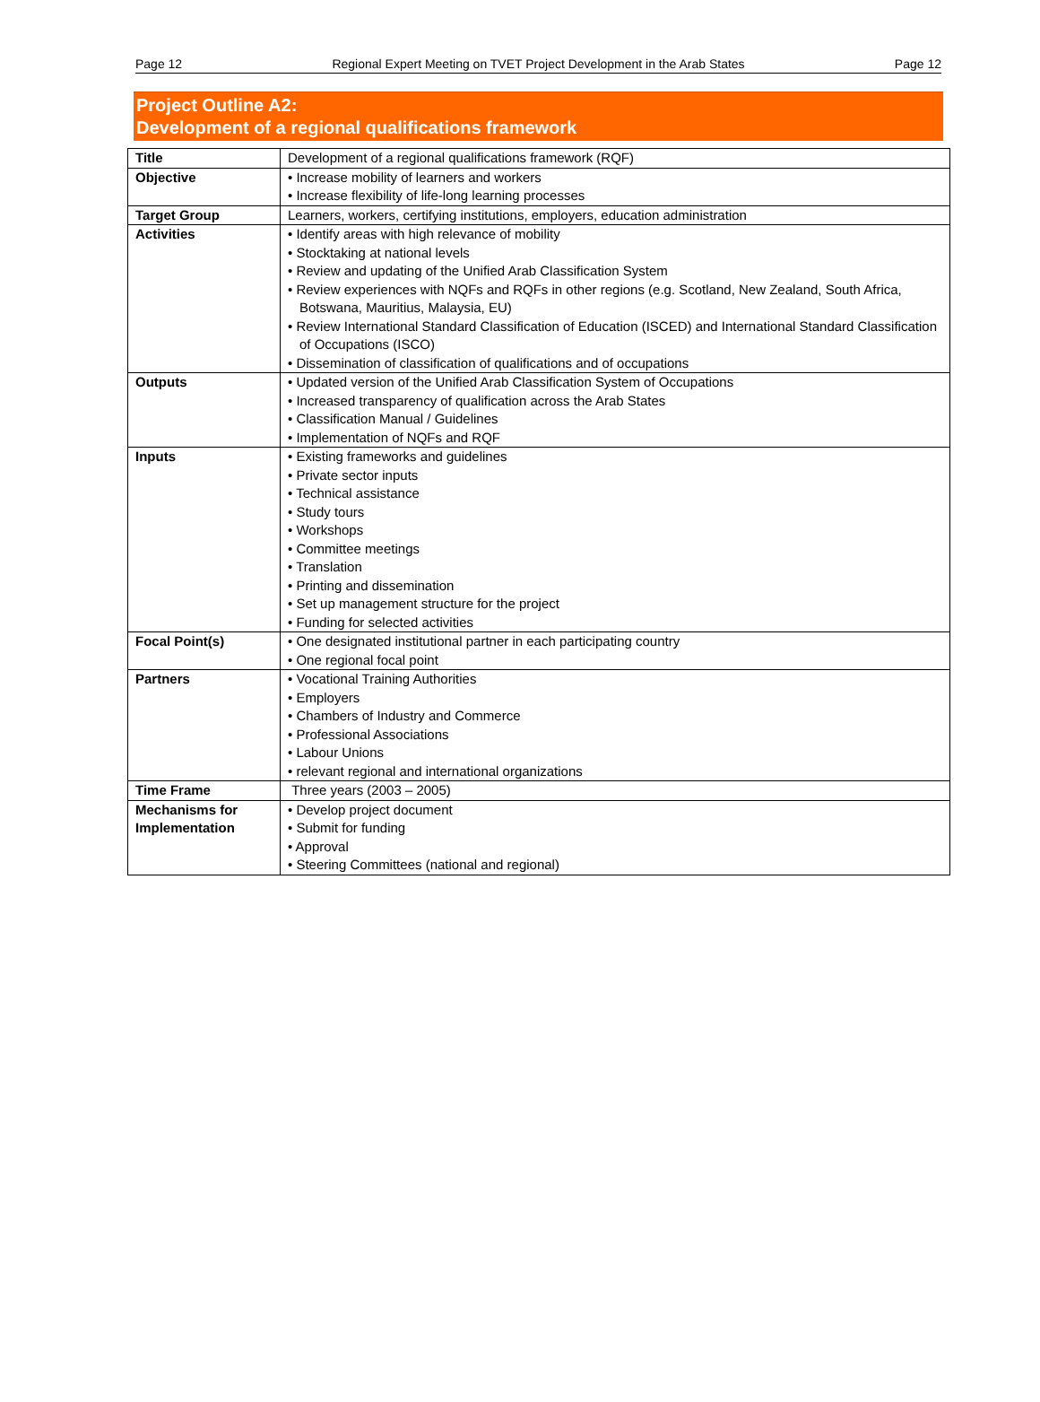Page 12 Regional Expert Meeting on TVET Project Development in the Arab States Page 12
Project Outline A2:
Development of a regional qualifications framework
| Title | Development of a regional qualifications framework (RQF) |
| Objective | • Increase mobility of learners and workers • Increase flexibility of life-long learning processes |
| Target Group | Learners, workers, certifying institutions, employers, education administration |
| Activities | • Identify areas with high relevance of mobility • Stocktaking at national levels • Review and updating of the Unified Arab Classification System • Review experiences with NQFs and RQFs in other regions (e.g. Scotland, New Zealand, South Africa, Botswana, Mauritius, Malaysia, EU) • Review International Standard Classification of Education (ISCED) and International Standard Classification of Occupations (ISCO) • Dissemination of classification of qualifications and of occupations |
| Outputs | • Updated version of the Unified Arab Classification System of Occupations • Increased transparency of qualification across the Arab States • Classification Manual / Guidelines • Implementation of NQFs and RQF |
| Inputs | • Existing frameworks and guidelines • Private sector inputs • Technical assistance • Study tours • Workshops • Committee meetings • Translation • Printing and dissemination • Set up management structure for the project • Funding for selected activities |
| Focal Point(s) | • One designated institutional partner in each participating country • One regional focal point |
| Partners | • Vocational Training Authorities • Employers • Chambers of Industry and Commerce • Professional Associations • Labour Unions • relevant regional and international organizations |
| Time Frame | Three years (2003 – 2005) |
| Mechanisms for Implementation | • Develop project document • Submit for funding • Approval • Steering Committees (national and regional) |